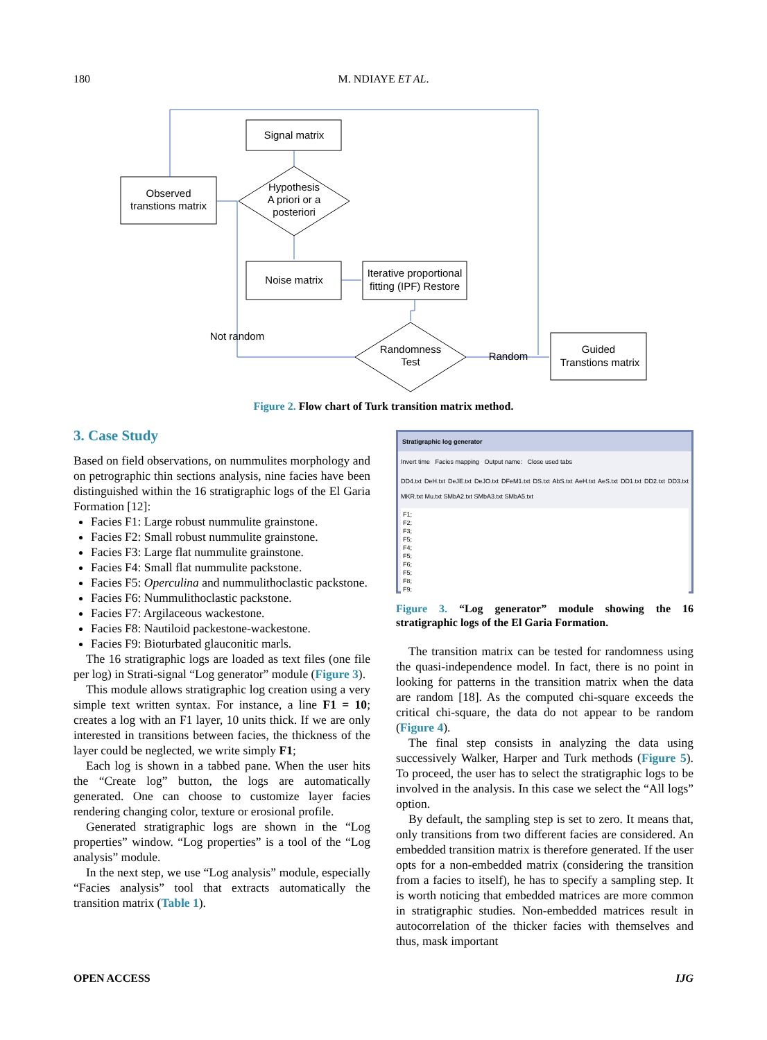180 M. NDIAYE ET AL.
Signal matrix
Observed
transtions matrix
Hypothesis
A priori or a
posteriori
Noise matrix
Iterative proportional
fitting (IPF) Restore
Not random
Randomness
Test
Random
Guided
Transtions matrix
Figure 2. Flow chart of Turk transition matrix method.
3. Case Study
Based on field observations, on nummulites morphology and on petrographic thin sections analysis, nine facies have been distinguished within the 16 stratigraphic logs of the El Garia Formation [12]:
Facies F1: Large robust nummulite grainstone.
Facies F2: Small robust nummulite grainstone.
Facies F3: Large flat nummulite grainstone.
Facies F4: Small flat nummulite packstone.
Facies F5: Operculina and nummulithoclastic packstone.
Facies F6: Nummulithoclastic packstone.
Facies F7: Argilaceous wackestone.
Facies F8: Nautiloid packestone-wackestone.
Facies F9: Bioturbated glauconitic marls.
The 16 stratigraphic logs are loaded as text files (one file per log) in Strati-signal “Log generator” module (Figure 3).
This module allows stratigraphic log creation using a very simple text written syntax. For instance, a line F1 = 10; creates a log with an F1 layer, 10 units thick. If we are only interested in transitions between facies, the thickness of the layer could be neglected, we write simply F1;
Each log is shown in a tabbed pane. When the user hits the “Create log” button, the logs are automatically generated. One can choose to customize layer facies rendering changing color, texture or erosional profile.
Generated stratigraphic logs are shown in the “Log properties” window. “Log properties” is a tool of the “Log analysis” module.
In the next step, we use “Log analysis” module, especially “Facies analysis” tool that extracts automatically the transition matrix (Table 1).
Stratigraphic log generator
Invert time Facies mapping Output name: Close used tabs
DD4.txt DeH.txt DeJE.txt DeJO.txt DFeM1.txt DS.txt AbS.txt AeH.txt AeS.txt DD1.txt DD2.txt DD3.txt MKR.txt Mu.txt SMbA2.txt SMbA3.txt SMbA5.txt
F1;
F2;
F3;
F5;
F4;
F5;
F6;
F5;
F8;
F9;
Figure 3. “Log generator” module showing the 16 stratigraphic logs of the El Garia Formation.
The transition matrix can be tested for randomness using the quasi-independence model. In fact, there is no point in looking for patterns in the transition matrix when the data are random [18]. As the computed chi-square exceeds the critical chi-square, the data do not appear to be random (Figure 4).
The final step consists in analyzing the data using successively Walker, Harper and Turk methods (Figure 5). To proceed, the user has to select the stratigraphic logs to be involved in the analysis. In this case we select the “All logs” option.
By default, the sampling step is set to zero. It means that, only transitions from two different facies are considered. An embedded transition matrix is therefore generated. If the user opts for a non-embedded matrix (considering the transition from a facies to itself), he has to specify a sampling step. It is worth noticing that embedded matrices are more common in stratigraphic studies. Non-embedded matrices result in autocorrelation of the thicker facies with themselves and thus, mask important
OPEN ACCESS IJG